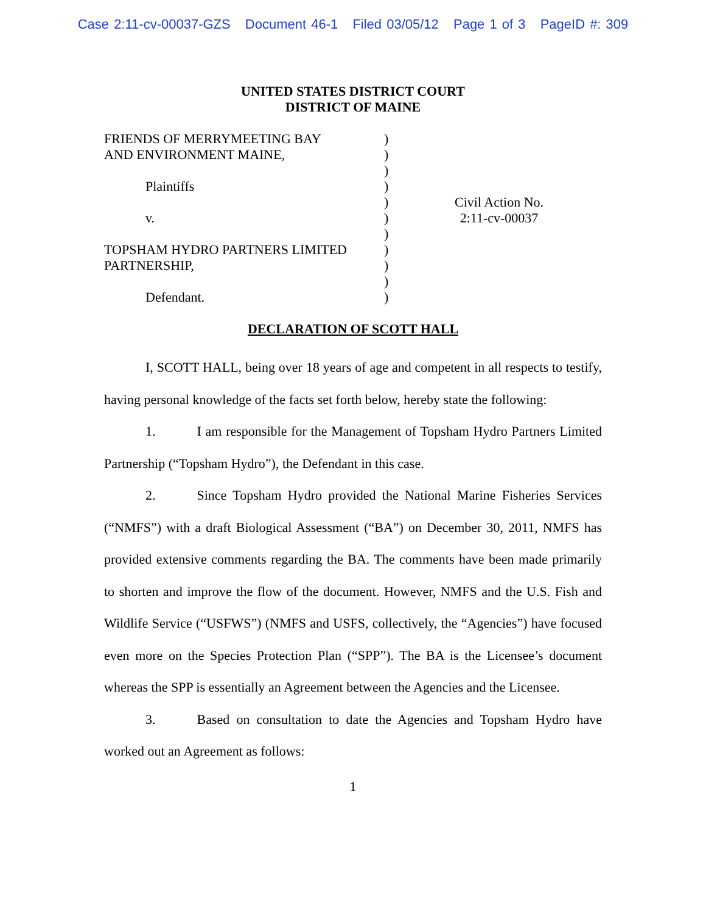Case 2:11-cv-00037-GZS Document 46-1 Filed 03/05/12 Page 1 of 3 PageID #: 309
UNITED STATES DISTRICT COURT
DISTRICT OF MAINE
FRIENDS OF MERRYMEETING BAY
AND ENVIRONMENT MAINE,
Plaintiffs
v.
TOPSHAM HYDRO PARTNERS LIMITED
PARTNERSHIP,
Defendant.
)
)
)
)
)
)
)
)
)
)
)
Civil Action No.
2:11-cv-00037
DECLARATION OF SCOTT HALL
I, SCOTT HALL, being over 18 years of age and competent in all respects to testify, having personal knowledge of the facts set forth below, hereby state the following:
1. I am responsible for the Management of Topsham Hydro Partners Limited Partnership (“Topsham Hydro”), the Defendant in this case.
2. Since Topsham Hydro provided the National Marine Fisheries Services (“NMFS”) with a draft Biological Assessment (“BA”) on December 30, 2011, NMFS has provided extensive comments regarding the BA. The comments have been made primarily to shorten and improve the flow of the document. However, NMFS and the U.S. Fish and Wildlife Service (“USFWS”) (NMFS and USFS, collectively, the “Agencies”) have focused even more on the Species Protection Plan (“SPP”). The BA is the Licensee’s document whereas the SPP is essentially an Agreement between the Agencies and the Licensee.
3. Based on consultation to date the Agencies and Topsham Hydro have worked out an Agreement as follows:
1